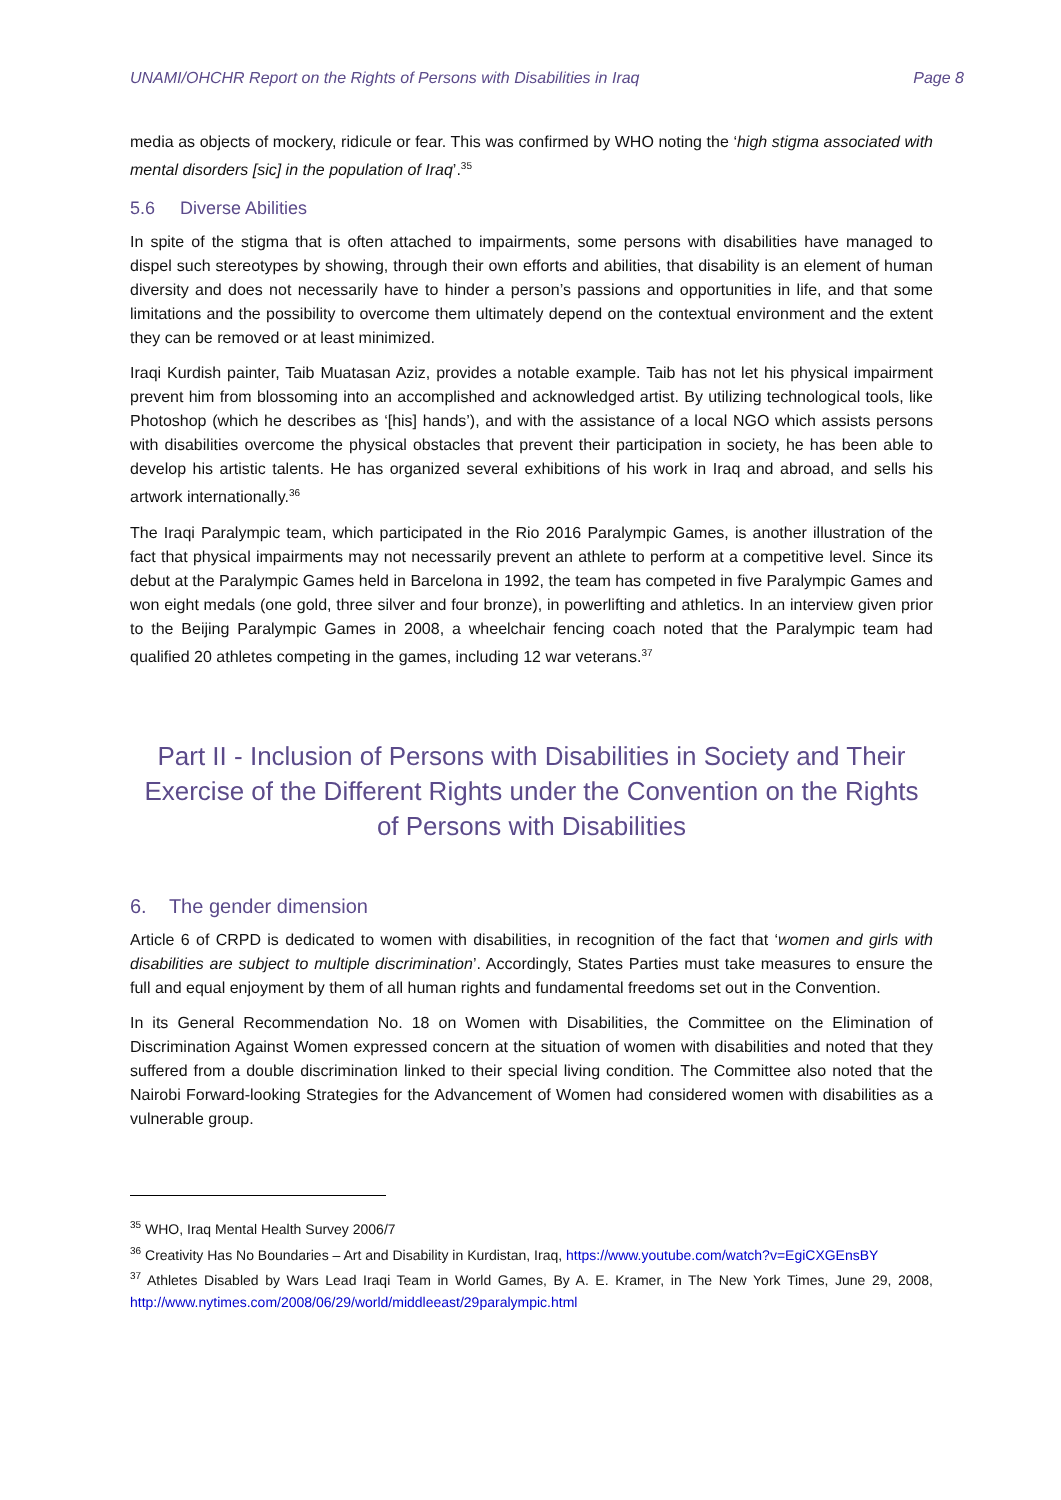UNAMI/OHCHR Report on the Rights of Persons with Disabilities in Iraq Page 8
media as objects of mockery, ridicule or fear. This was confirmed by WHO noting the ‘high stigma associated with mental disorders [sic] in the population of Iraq’.<sup>35</sup>
5.6 Diverse Abilities
In spite of the stigma that is often attached to impairments, some persons with disabilities have managed to dispel such stereotypes by showing, through their own efforts and abilities, that disability is an element of human diversity and does not necessarily have to hinder a person’s passions and opportunities in life, and that some limitations and the possibility to overcome them ultimately depend on the contextual environment and the extent they can be removed or at least minimized.
Iraqi Kurdish painter, Taib Muatasan Aziz, provides a notable example. Taib has not let his physical impairment prevent him from blossoming into an accomplished and acknowledged artist. By utilizing technological tools, like Photoshop (which he describes as ‘[his] hands’), and with the assistance of a local NGO which assists persons with disabilities overcome the physical obstacles that prevent their participation in society, he has been able to develop his artistic talents. He has organized several exhibitions of his work in Iraq and abroad, and sells his artwork internationally.<sup>36</sup>
The Iraqi Paralympic team, which participated in the Rio 2016 Paralympic Games, is another illustration of the fact that physical impairments may not necessarily prevent an athlete to perform at a competitive level. Since its debut at the Paralympic Games held in Barcelona in 1992, the team has competed in five Paralympic Games and won eight medals (one gold, three silver and four bronze), in powerlifting and athletics. In an interview given prior to the Beijing Paralympic Games in 2008, a wheelchair fencing coach noted that the Paralympic team had qualified 20 athletes competing in the games, including 12 war veterans.<sup>37</sup>
Part II - Inclusion of Persons with Disabilities in Society and Their Exercise of the Different Rights under the Convention on the Rights of Persons with Disabilities
6. The gender dimension
Article 6 of CRPD is dedicated to women with disabilities, in recognition of the fact that ‘women and girls with disabilities are subject to multiple discrimination’. Accordingly, States Parties must take measures to ensure the full and equal enjoyment by them of all human rights and fundamental freedoms set out in the Convention.
In its General Recommendation No. 18 on Women with Disabilities, the Committee on the Elimination of Discrimination Against Women expressed concern at the situation of women with disabilities and noted that they suffered from a double discrimination linked to their special living condition. The Committee also noted that the Nairobi Forward-looking Strategies for the Advancement of Women had considered women with disabilities as a vulnerable group.
<sup>35</sup> WHO, Iraq Mental Health Survey 2006/7
<sup>36</sup> Creativity Has No Boundaries – Art and Disability in Kurdistan, Iraq, https://www.youtube.com/watch?v=EgiCXGEnsBY
<sup>37</sup> Athletes Disabled by Wars Lead Iraqi Team in World Games, By A. E. Kramer, in The New York Times, June 29, 2008, http://www.nytimes.com/2008/06/29/world/middleeast/29paralympic.html